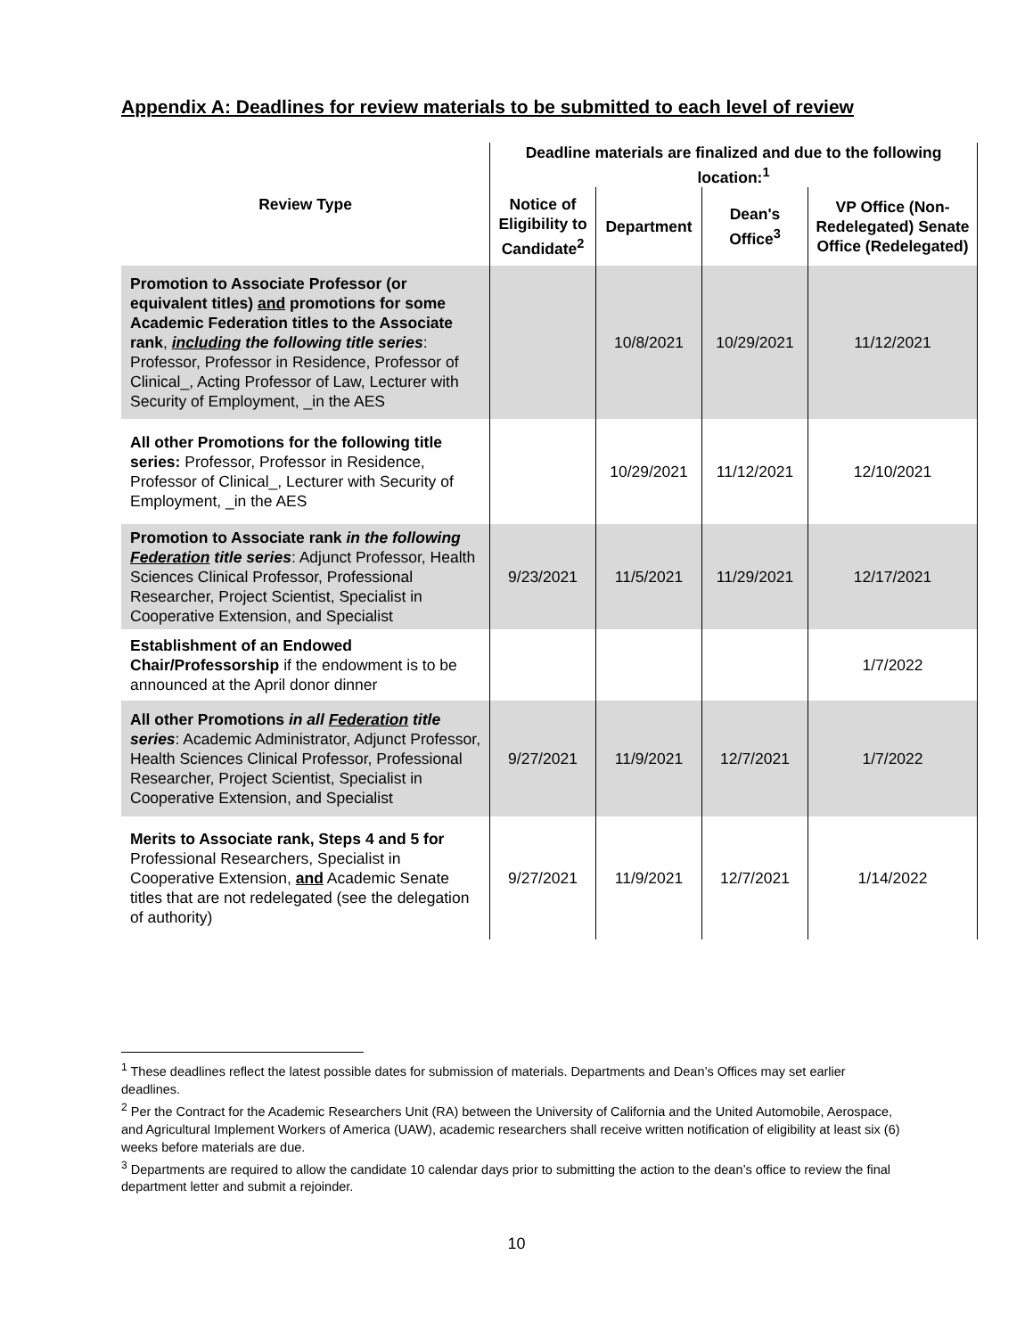Appendix A: Deadlines for review materials to be submitted to each level of review
| Review Type | Deadline materials are finalized and due to the following location:<sup>1</sup> | | | |
| --- | --- | --- | --- | --- |
| | Notice of Eligibility to Candidate<sup>2</sup> | Department | Dean's Office<sup>3</sup> | VP Office (Non-Redelegated) Senate Office (Redelegated) |
| Promotion to Associate Professor (or equivalent titles) and promotions for some Academic Federation titles to the Associate rank , including the following title series : Professor, Professor in Residence, Professor of Clinical_, Acting Professor of Law, Lecturer with Security of Employment, _in the AES | | 10/8/2021 | 10/29/2021 | 11/12/2021 |
| All other Promotions for the following title series: Professor, Professor in Residence, Professor of Clinical_, Lecturer with Security of Employment, _in the AES | | 10/29/2021 | 11/12/2021 | 12/10/2021 |
| Promotion to Associate rank in the following Federation title series : Adjunct Professor, Health Sciences Clinical Professor, Professional Researcher, Project Scientist, Specialist in Cooperative Extension, and Specialist | 9/23/2021 | 11/5/2021 | 11/29/2021 | 12/17/2021 |
| Establishment of an Endowed Chair/Professorship if the endowment is to be announced at the April donor dinner | | | | 1/7/2022 |
| All other Promotions in all Federation title series : Academic Administrator, Adjunct Professor, Health Sciences Clinical Professor, Professional Researcher, Project Scientist, Specialist in Cooperative Extension, and Specialist | 9/27/2021 | 11/9/2021 | 12/7/2021 | 1/7/2022 |
| Merits to Associate rank, Steps 4 and 5 for Professional Researchers, Specialist in Cooperative Extension, and Academic Senate titles that are not redelegated (see the delegation of authority) | 9/27/2021 | 11/9/2021 | 12/7/2021 | 1/14/2022 |
<sup>1</sup> These deadlines reflect the latest possible dates for submission of materials. Departments and Dean’s Offices may set earlier deadlines.
<sup>2</sup> Per the Contract for the Academic Researchers Unit (RA) between the University of California and the United Automobile, Aerospace, and Agricultural Implement Workers of America (UAW), academic researchers shall receive written notification of eligibility at least six (6) weeks before materials are due.
<sup>3</sup> Departments are required to allow the candidate 10 calendar days prior to submitting the action to the dean’s office to review the final department letter and submit a rejoinder.
10